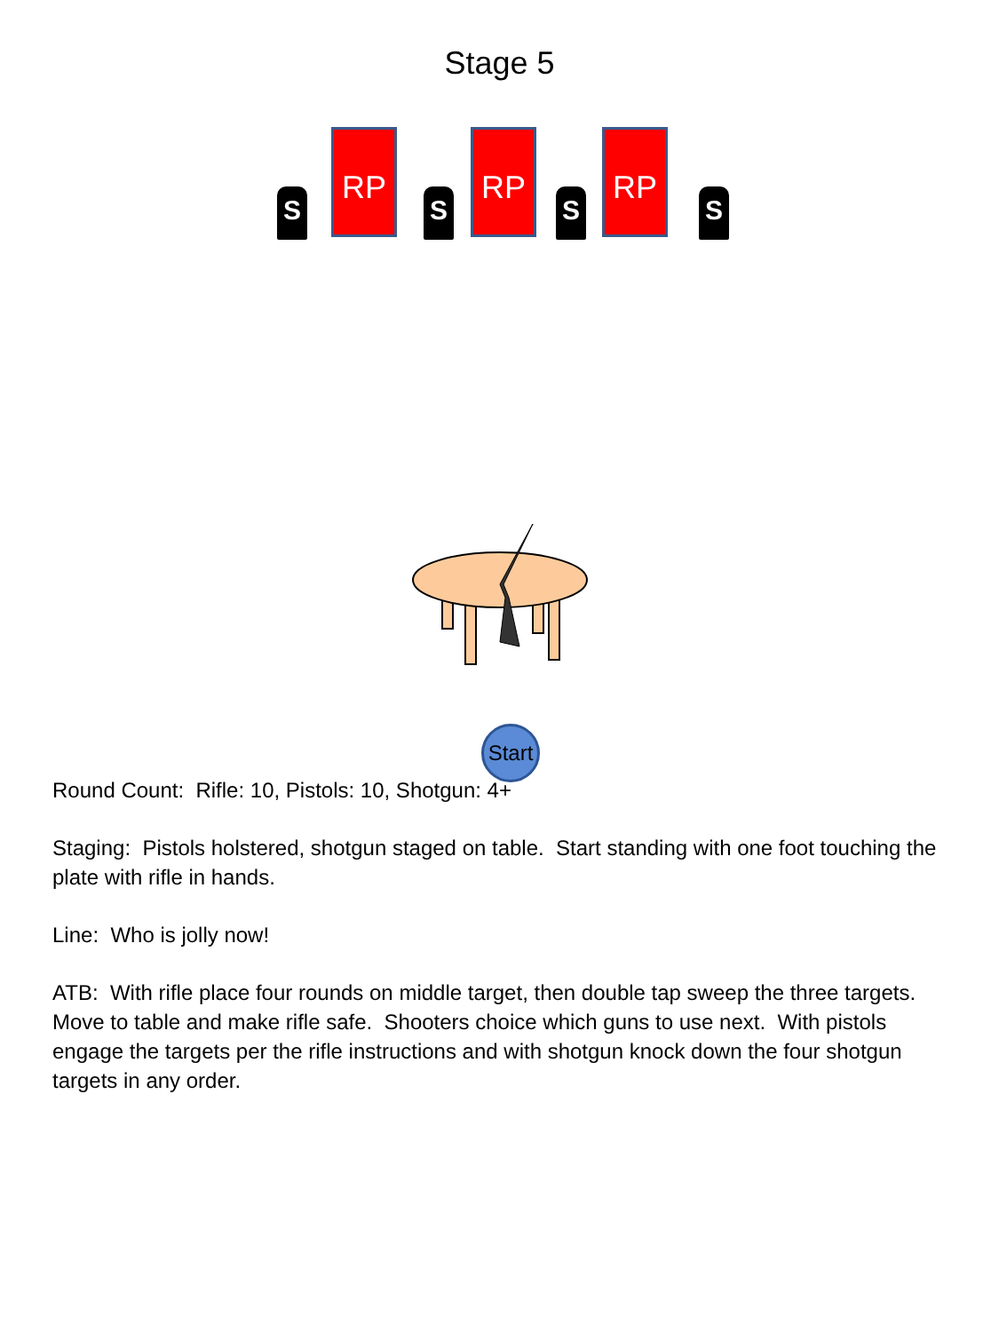Stage 5
S
RP
S
RP
S
RP
S
Start
Round Count: Rifle: 10, Pistols: 10, Shotgun: 4+
Staging: Pistols holstered, shotgun staged on table. Start standing with one foot touching the plate with rifle in hands.
Line: Who is jolly now!
ATB: With rifle place four rounds on middle target, then double tap sweep the three targets. Move to table and make rifle safe. Shooters choice which guns to use next. With pistols engage the targets per the rifle instructions and with shotgun knock down the four shotgun targets in any order.